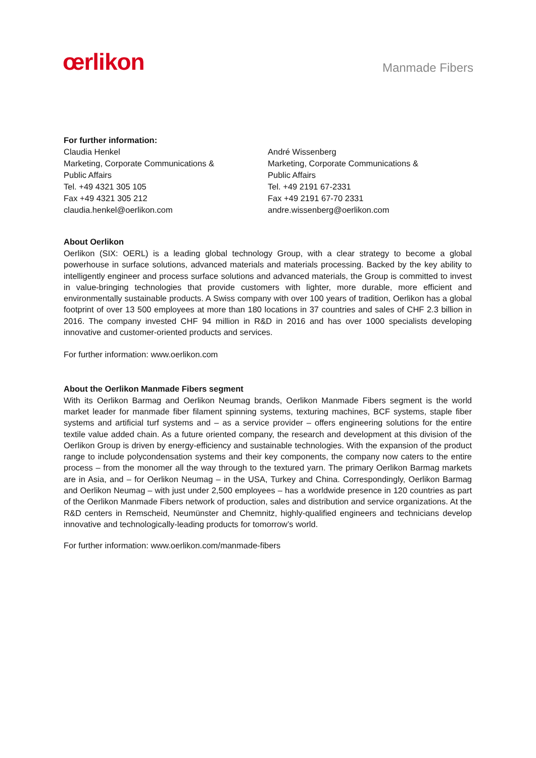œrlikon
Manmade Fibers
For further information:
Claudia Henkel
Marketing, Corporate Communications &
Public Affairs
Tel. +49 4321 305 105
Fax +49 4321 305 212
claudia.henkel@oerlikon.com
André Wissenberg
Marketing, Corporate Communications &
Public Affairs
Tel. +49 2191 67-2331
Fax +49 2191 67-70 2331
andre.wissenberg@oerlikon.com
About Oerlikon
Oerlikon (SIX: OERL) is a leading global technology Group, with a clear strategy to become a global powerhouse in surface solutions, advanced materials and materials processing. Backed by the key ability to intelligently engineer and process surface solutions and advanced materials, the Group is committed to invest in value-bringing technologies that provide customers with lighter, more durable, more efficient and environmentally sustainable products. A Swiss company with over 100 years of tradition, Oerlikon has a global footprint of over 13 500 employees at more than 180 locations in 37 countries and sales of CHF 2.3 billion in 2016. The company invested CHF 94 million in R&D in 2016 and has over 1000 specialists developing innovative and customer-oriented products and services.
For further information: www.oerlikon.com
About the Oerlikon Manmade Fibers segment
With its Oerlikon Barmag and Oerlikon Neumag brands, Oerlikon Manmade Fibers segment is the world market leader for manmade fiber filament spinning systems, texturing machines, BCF systems, staple fiber systems and artificial turf systems and – as a service provider – offers engineering solutions for the entire textile value added chain. As a future oriented company, the research and development at this division of the Oerlikon Group is driven by energy-efficiency and sustainable technologies. With the expansion of the product range to include polycondensation systems and their key components, the company now caters to the entire process – from the monomer all the way through to the textured yarn. The primary Oerlikon Barmag markets are in Asia, and – for Oerlikon Neumag – in the USA, Turkey and China. Correspondingly, Oerlikon Barmag and Oerlikon Neumag – with just under 2,500 employees – has a worldwide presence in 120 countries as part of the Oerlikon Manmade Fibers network of production, sales and distribution and service organizations. At the R&D centers in Remscheid, Neumünster and Chemnitz, highly-qualified engineers and technicians develop innovative and technologically-leading products for tomorrow’s world.
For further information: www.oerlikon.com/manmade-fibers